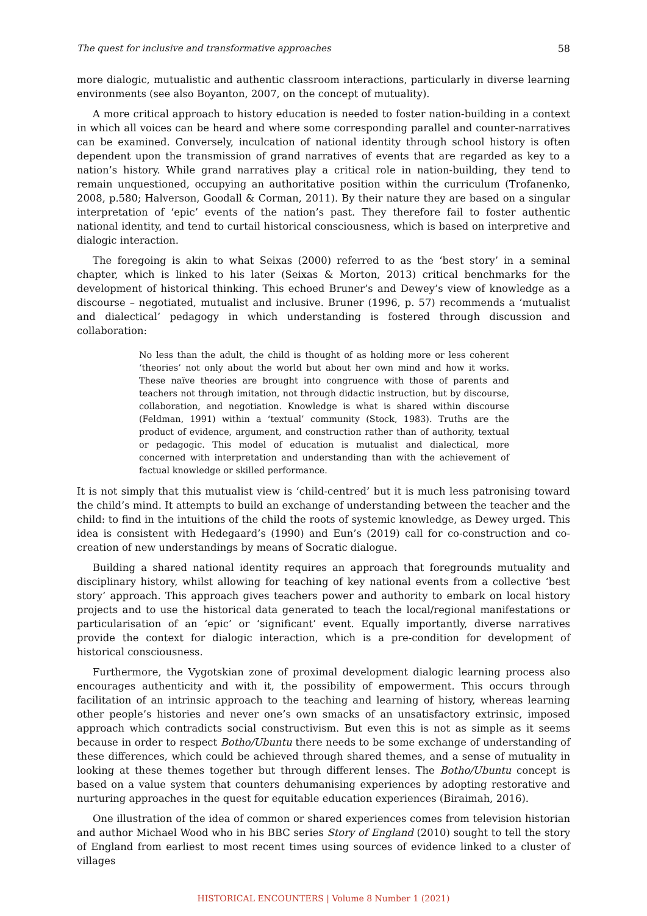The quest for inclusive and transformative approaches 58
more dialogic, mutualistic and authentic classroom interactions, particularly in diverse learning environments (see also Boyanton, 2007, on the concept of mutuality).
A more critical approach to history education is needed to foster nation-building in a context in which all voices can be heard and where some corresponding parallel and counter-narratives can be examined. Conversely, inculcation of national identity through school history is often dependent upon the transmission of grand narratives of events that are regarded as key to a nation’s history. While grand narratives play a critical role in nation-building, they tend to remain unquestioned, occupying an authoritative position within the curriculum (Trofanenko, 2008, p.580; Halverson, Goodall & Corman, 2011). By their nature they are based on a singular interpretation of ‘epic’ events of the nation’s past. They therefore fail to foster authentic national identity, and tend to curtail historical consciousness, which is based on interpretive and dialogic interaction.
The foregoing is akin to what Seixas (2000) referred to as the ‘best story’ in a seminal chapter, which is linked to his later (Seixas & Morton, 2013) critical benchmarks for the development of historical thinking. This echoed Bruner’s and Dewey’s view of knowledge as a discourse – negotiated, mutualist and inclusive. Bruner (1996, p. 57) recommends a ‘mutualist and dialectical’ pedagogy in which understanding is fostered through discussion and collaboration:
No less than the adult, the child is thought of as holding more or less coherent ‘theories’ not only about the world but about her own mind and how it works. These naïve theories are brought into congruence with those of parents and teachers not through imitation, not through didactic instruction, but by discourse, collaboration, and negotiation. Knowledge is what is shared within discourse (Feldman, 1991) within a ‘textual’ community (Stock, 1983). Truths are the product of evidence, argument, and construction rather than of authority, textual or pedagogic. This model of education is mutualist and dialectical, more concerned with interpretation and understanding than with the achievement of factual knowledge or skilled performance.
It is not simply that this mutualist view is ‘child-centred’ but it is much less patronising toward the child’s mind. It attempts to build an exchange of understanding between the teacher and the child: to find in the intuitions of the child the roots of systemic knowledge, as Dewey urged. This idea is consistent with Hedegaard’s (1990) and Eun’s (2019) call for co-construction and co-creation of new understandings by means of Socratic dialogue.
Building a shared national identity requires an approach that foregrounds mutuality and disciplinary history, whilst allowing for teaching of key national events from a collective ‘best story’ approach. This approach gives teachers power and authority to embark on local history projects and to use the historical data generated to teach the local/regional manifestations or particularisation of an ‘epic’ or ‘significant’ event. Equally importantly, diverse narratives provide the context for dialogic interaction, which is a pre-condition for development of historical consciousness.
Furthermore, the Vygotskian zone of proximal development dialogic learning process also encourages authenticity and with it, the possibility of empowerment. This occurs through facilitation of an intrinsic approach to the teaching and learning of history, whereas learning other people’s histories and never one’s own smacks of an unsatisfactory extrinsic, imposed approach which contradicts social constructivism. But even this is not as simple as it seems because in order to respect Botho/Ubuntu there needs to be some exchange of understanding of these differences, which could be achieved through shared themes, and a sense of mutuality in looking at these themes together but through different lenses. The Botho/Ubuntu concept is based on a value system that counters dehumanising experiences by adopting restorative and nurturing approaches in the quest for equitable education experiences (Biraimah, 2016).
One illustration of the idea of common or shared experiences comes from television historian and author Michael Wood who in his BBC series Story of England (2010) sought to tell the story of England from earliest to most recent times using sources of evidence linked to a cluster of villages
HISTORICAL ENCOUNTERS | Volume 8 Number 1 (2021)